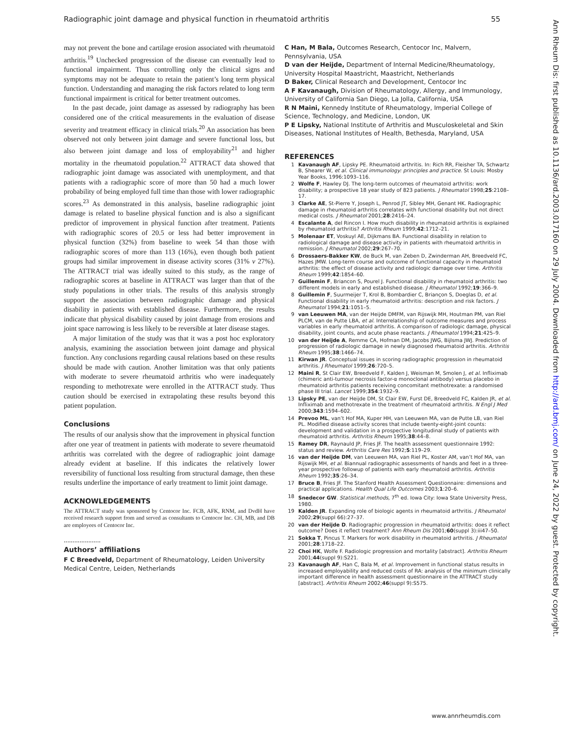Radiographic joint damage and physical function in rheumatoid arthritis 55
may not prevent the bone and cartilage erosion associated with rheumatoid arthritis.<sup>19</sup> Unchecked progression of the disease can eventually lead to functional impairment. Thus controlling only the clinical signs and symptoms may not be adequate to retain the patient’s long term physical function. Understanding and managing the risk factors related to long term functional impairment is critical for better treatment outcomes.
In the past decade, joint damage as assessed by radiography has been considered one of the critical measurements in the evaluation of disease severity and treatment efficacy in clinical trials.<sup>20</sup> An association has been observed not only between joint damage and severe functional loss, but also between joint damage and loss of employability<sup>21</sup> and higher mortality in the rheumatoid population.<sup>22</sup> ATTRACT data showed that radiographic joint damage was associated with unemployment, and that patients with a radiographic score of more than 50 had a much lower probability of being employed full time than those with lower radiographic scores.<sup>23</sup> As demonstrated in this analysis, baseline radiographic joint damage is related to baseline physical function and is also a significant predictor of improvement in physical function after treatment. Patients with radiographic scores of 20.5 or less had better improvement in physical function (32%) from baseline to week 54 than those with radiographic scores of more than 113 (16%), even though both patient groups had similar improvement in disease activity scores (31% v 27%). The ATTRACT trial was ideally suited to this study, as the range of radiographic scores at baseline in ATTRACT was larger than that of the study populations in other trials. The results of this analysis strongly support the association between radiographic damage and physical disability in patients with established disease. Furthermore, the results indicate that physical disability caused by joint damage from erosions and joint space narrowing is less likely to be reversible at later disease stages.
A major limitation of the study was that it was a post hoc exploratory analysis, examining the association between joint damage and physical function. Any conclusions regarding causal relations based on these results should be made with caution. Another limitation was that only patients with moderate to severe rheumatoid arthritis who were inadequately responding to methotrexate were enrolled in the ATTRACT study. Thus caution should be exercised in extrapolating these results beyond this patient population.
Conclusions
The results of our analysis show that the improvement in physical function after one year of treatment in patients with moderate to severe rheumatoid arthritis was correlated with the degree of radiographic joint damage already evident at baseline. If this indicates the relatively lower reversibility of functional loss resulting from structural damage, then these results underline the importance of early treatment to limit joint damage.
ACKNOWLEDGEMENTS
The ATTRACT study was sponsored by Centocor Inc. FCB, AFK, RNM, and DvdH have received research support from and served as consultants to Centocor Inc. CH, MB, and DB are employees of Centocor Inc.
.....................
Authors’ affiliations
F C Breedveld, Department of Rheumatology, Leiden University Medical Centre, Leiden, Netherlands
C Han, M Bala, Outcomes Research, Centocor Inc, Malvern, Pennsylvania, USA
D van der Heijde, Department of Internal Medicine/Rheumatology, University Hospital Maastricht, Maastricht, Netherlands
D Baker, Clinical Research and Development, Centocor Inc
A F Kavanaugh, Division of Rheumatology, Allergy, and Immunology, University of California San Diego, La Jolla, California, USA
R N Maini, Kennedy Institute of Rheumatology, Imperial College of Science, Technology, and Medicine, London, UK
P E Lipsky, National Institute of Arthritis and Musculoskeletal and Skin Diseases, National Institutes of Health, Bethesda, Maryland, USA
REFERENCES
1 Kavanaugh AF, Lipsky PE. Rheumatoid arthritis. In: Rich RR, Fleisher TA, Schwartz B, Shearer W, et al. Clinical immunology: principles and practice. St Louis: Mosby Year Books, 1996:1093–116.
2 Wolfe F, Hawley DJ. The long-term outcomes of rheumatoid arthritis: work disability; a prospective 18 year study of 823 patients. J Rheumatol 1998;25:2108–17.
3 Clarke AE, St-Pierre Y, Joseph L, Penrod JT, Sibley MH, Genant HK. Radiographic damage in rheumatoid arthritis correlates with functional disability but not direct medical costs. J Rheumatol 2001;28:2416–24.
4 Escalante A, del Rincon I. How much disability in rheumatoid arthritis is explained by rheumatoid arthritis? Arthritis Rheum 1999;42:1712–21.
5 Molenaar ET, Voskuyl AE, Dijkmans BA. Functional disability in relation to radiological damage and disease activity in patients with rheumatoid arthritis in remission. J Rheumatol 2002;29:267–70.
6 Drossaers-Bakker KW, de Buck M, van Zeben D, Zwinderman AH, Breedveld FC, Hazes JMW. Long-term course and outcome of functional capacity in rheumatoid arthritis: the effect of disease activity and radiologic damage over time. Arthritis Rheum 1999;42:1854–60.
7 Guillemin F, Briancon S, Pourel J. Functional disability in rheumatoid arthritis: two different models in early and established disease. J Rheumatol 1992;19:366–9.
8 Guillemin F, Suurmeijer T, Krol B, Bombardier C, Briançon S, Doeglas D, et al. Functional disability in early rheumatoid arthritis: description and risk factors. J Rheumatol 1994;21:1051–5.
9 van Leeuwen MA, van der Heijde DMFM, van Rijswijk MH, Houtman PM, van Riel PLCM, van de Putte LBA, et al. Interrelationship of outcome measures and process variables in early rheumatoid arthritis. A comparison of radiologic damage, physical disability, joint counts, and acute phase reactants. J Rheumatol 1994;21:425–9.
10 van der Heijde A, Remme CA, Hofman DM, Jacobs JWG, Bijlsma JWJ. Prediction of progression of radiologic damage in newly diagnosed rheumatoid arthritis. Arthritis Rheum 1995;38:1466–74.
11 Kirwan JR. Conceptual issues in scoring radiographic progression in rheumatoid arthritis. J Rheumatol 1999;26:720–5.
12 Maini R, St Clair EW, Breedveld F, Kalden J, Weisman M, Smolen J, et al. Infliximab (chimeric anti-tumour necrosis factor-α monoclonal antibody) versus placebo in rheumatoid arthritis patients receiving concomitant methotrexate: a randomised phase III trial. Lancet 1999;354:1932–9.
13 Lipsky PE, van der Heijde DM, St Clair EW, Furst DE, Breedveld FC, Kalden JR, et al. Infliximab and methotrexate in the treatment of rheumatoid arthritis. N Engl J Med 2000;343:1594–602.
14 Prevoo ML, van’t Hof MA, Kuper HH, van Leeuwen MA, van de Putte LB, van Riel PL. Modified disease activity scores that include twenty-eight-joint counts: development and validation in a prospective longitudinal study of patients with rheumatoid arthritis. Arthritis Rheum 1995;38:44–8.
15 Ramey DR, Raynauld JP, Fries JF. The health assessment questionnaire 1992: status and review. Arthritis Care Res 1992;5:119–29.
16 van der Heijde DM, van Leeuwen MA, van Riel PL, Koster AM, van’t Hof MA, van Rijswijk MH, et al. Biannual radiographic assessments of hands and feet in a three-year prospective followup of patients with early rheumatoid arthritis. Arthritis Rheum 1992;35:26–34.
17 Bruce B, Fries JF. The Stanford Health Assessment Questionnaire: dimensions and practical applications. Health Qual Life Outcomes 2003;1:20–6.
18 Snedecor GW. Statistical methods, 7<sup>th</sup> ed. Iowa City: Iowa State University Press, 1980.
19 Kalden JR. Expanding role of biologic agents in rheumatoid arthritis. J Rheumatol 2002;29(suppl 66):27–37.
20 van der Heijde D. Radiographic progression in rheumatoid arthritis: does it reflect outcome? Does it reflect treatment? Ann Rheum Dis 2001;60(suppl 3):iii47–50.
21 Sokka T, Pincus T. Markers for work disability in rheumatoid arthritis. J Rheumatol 2001;28:1718–22.
22 Choi HK, Wolfe F. Radiologic progression and mortality [abstract]. Arthritis Rheum 2001;44(suppl 9):S221.
23 Kavanaugh AF, Han C, Bala M, et al. Improvement in functional status results in increased employability and reduced costs of RA: analysis of the minimum clinically important difference in health assessment questionnaire in the ATTRACT study [abstract]. Arthritis Rheum 2002;46(suppl 9):S575.
Ann Rheum Dis: first published as 10.1136/ard.2003.017160 on 29 July 2004. Downloaded from http://ard.bmj.com/ on June 24, 2022 by guest. Protected by copyright.
www.annrheumdis.com